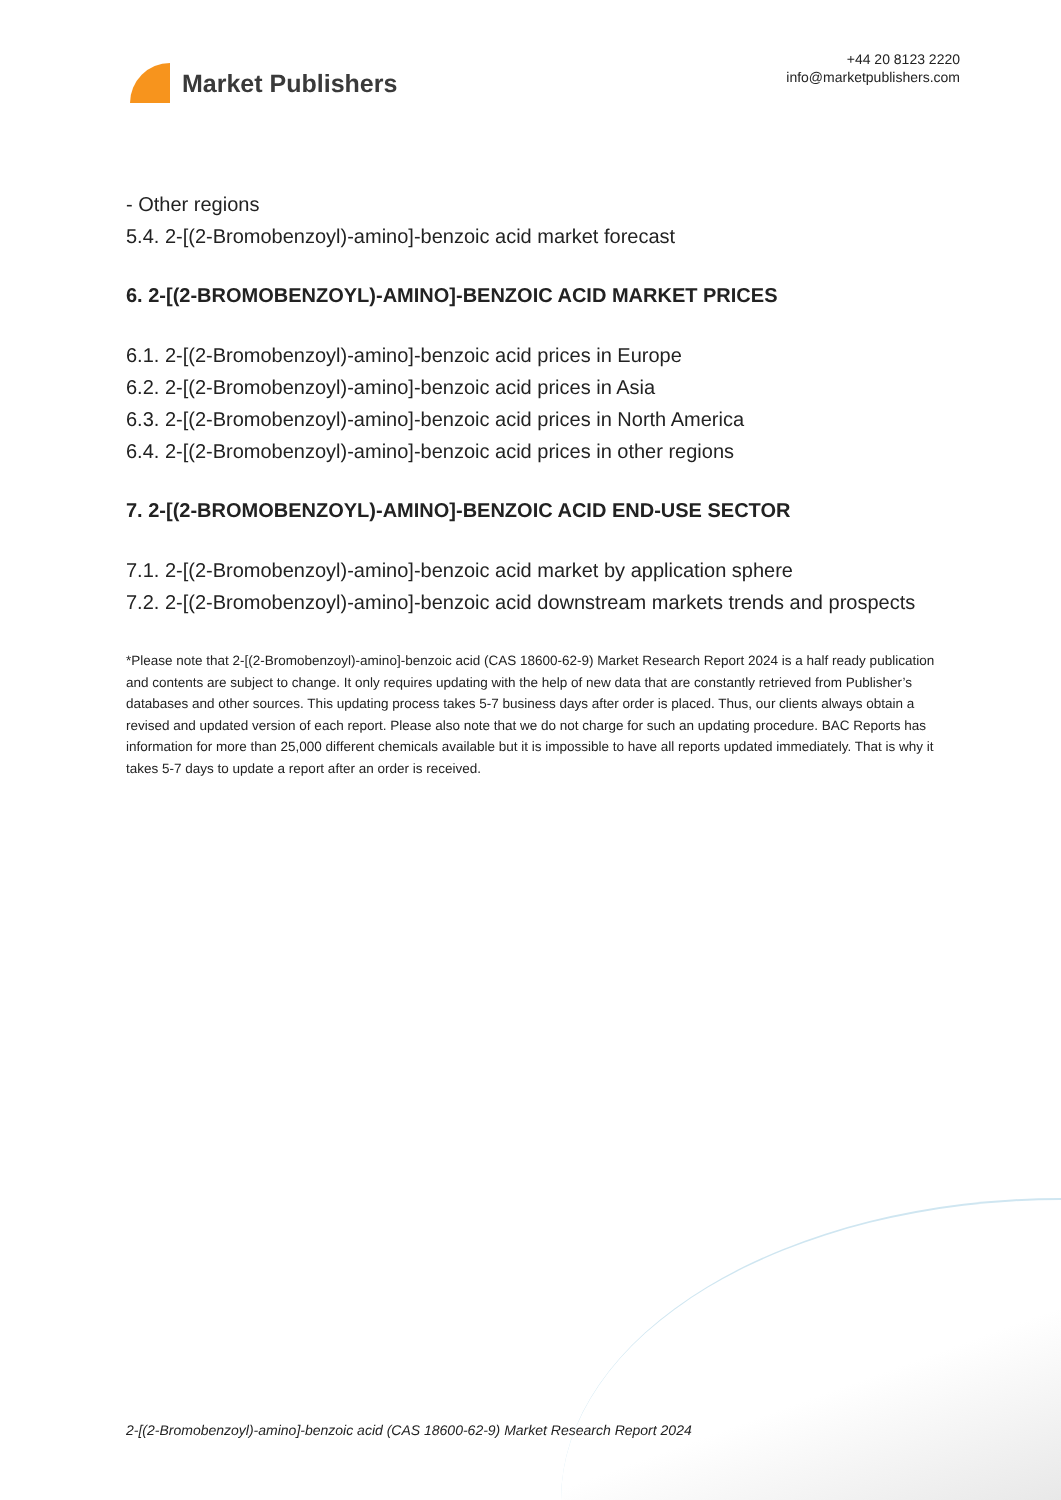Market Publishers
+44 20 8123 2220
info@marketpublishers.com
- Other regions
5.4. 2-[(2-Bromobenzoyl)-amino]-benzoic acid market forecast
6. 2-[(2-BROMOBENZOYL)-AMINO]-BENZOIC ACID MARKET PRICES
6.1. 2-[(2-Bromobenzoyl)-amino]-benzoic acid prices in Europe
6.2. 2-[(2-Bromobenzoyl)-amino]-benzoic acid prices in Asia
6.3. 2-[(2-Bromobenzoyl)-amino]-benzoic acid prices in North America
6.4. 2-[(2-Bromobenzoyl)-amino]-benzoic acid prices in other regions
7. 2-[(2-BROMOBENZOYL)-AMINO]-BENZOIC ACID END-USE SECTOR
7.1. 2-[(2-Bromobenzoyl)-amino]-benzoic acid market by application sphere
7.2. 2-[(2-Bromobenzoyl)-amino]-benzoic acid downstream markets trends and prospects
*Please note that 2-[(2-Bromobenzoyl)-amino]-benzoic acid (CAS 18600-62-9) Market Research Report 2024 is a half ready publication and contents are subject to change. It only requires updating with the help of new data that are constantly retrieved from Publisher’s databases and other sources. This updating process takes 5-7 business days after order is placed. Thus, our clients always obtain a revised and updated version of each report. Please also note that we do not charge for such an updating procedure. BAC Reports has information for more than 25,000 different chemicals available but it is impossible to have all reports updated immediately. That is why it takes 5-7 days to update a report after an order is received.
2-[(2-Bromobenzoyl)-amino]-benzoic acid (CAS 18600-62-9) Market Research Report 2024